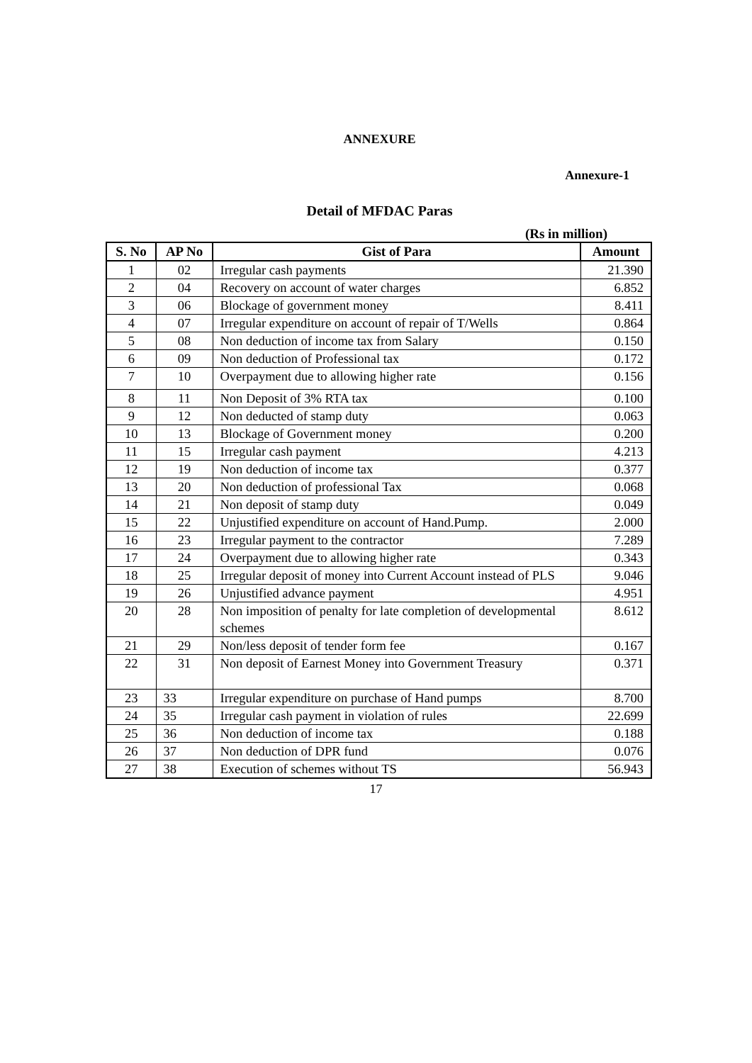ANNEXURE
Annexure-1
Detail of MFDAC Paras
(Rs in million)
| S. No | AP No | Gist of Para | Amount |
| --- | --- | --- | --- |
| 1 | 02 | Irregular cash payments | 21.390 |
| 2 | 04 | Recovery on account of water charges | 6.852 |
| 3 | 06 | Blockage of government money | 8.411 |
| 4 | 07 | Irregular expenditure on account of repair of T/Wells | 0.864 |
| 5 | 08 | Non deduction of income tax from Salary | 0.150 |
| 6 | 09 | Non deduction of Professional tax | 0.172 |
| 7 | 10 | Overpayment due to allowing higher rate | 0.156 |
| 8 | 11 | Non Deposit of 3% RTA tax | 0.100 |
| 9 | 12 | Non deducted of stamp duty | 0.063 |
| 10 | 13 | Blockage of Government money | 0.200 |
| 11 | 15 | Irregular cash payment | 4.213 |
| 12 | 19 | Non deduction of income tax | 0.377 |
| 13 | 20 | Non deduction of professional Tax | 0.068 |
| 14 | 21 | Non deposit of stamp duty | 0.049 |
| 15 | 22 | Unjustified expenditure on account of Hand.Pump. | 2.000 |
| 16 | 23 | Irregular payment to the contractor | 7.289 |
| 17 | 24 | Overpayment due to allowing higher rate | 0.343 |
| 18 | 25 | Irregular deposit of money into Current Account instead of PLS | 9.046 |
| 19 | 26 | Unjustified advance payment | 4.951 |
| 20 | 28 | Non imposition of penalty for late completion of developmental schemes | 8.612 |
| 21 | 29 | Non/less deposit of tender form fee | 0.167 |
| 22 | 31 | Non deposit of Earnest Money into Government Treasury | 0.371 |
| 23 | 33 | Irregular expenditure on purchase of Hand pumps | 8.700 |
| 24 | 35 | Irregular cash payment in violation of rules | 22.699 |
| 25 | 36 | Non deduction of income tax | 0.188 |
| 26 | 37 | Non deduction of DPR fund | 0.076 |
| 27 | 38 | Execution of schemes without TS | 56.943 |
17